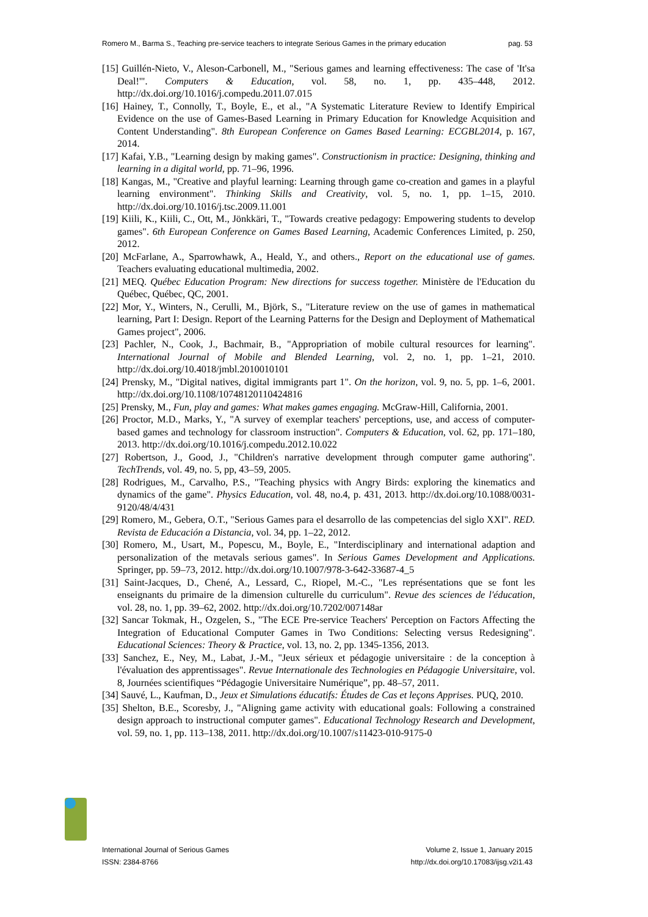Romero M., Barma S., Teaching pre-service teachers to integrate Serious Games in the primary education pag. 53
[15] Guillén-Nieto, V., Aleson-Carbonell, M., "Serious games and learning effectiveness: The case of 'It'sa Deal!'". Computers & Education, vol. 58, no. 1, pp. 435–448, 2012. http://dx.doi.org/10.1016/j.compedu.2011.07.015
[16] Hainey, T., Connolly, T., Boyle, E., et al., "A Systematic Literature Review to Identify Empirical Evidence on the use of Games-Based Learning in Primary Education for Knowledge Acquisition and Content Understanding". 8th European Conference on Games Based Learning: ECGBL2014, p. 167, 2014.
[17] Kafai, Y.B., "Learning design by making games". Constructionism in practice: Designing, thinking and learning in a digital world, pp. 71–96, 1996.
[18] Kangas, M., "Creative and playful learning: Learning through game co-creation and games in a playful learning environment". Thinking Skills and Creativity, vol. 5, no. 1, pp. 1–15, 2010. http://dx.doi.org/10.1016/j.tsc.2009.11.001
[19] Kiili, K., Kiili, C., Ott, M., Jönkkäri, T., "Towards creative pedagogy: Empowering students to develop games". 6th European Conference on Games Based Learning, Academic Conferences Limited, p. 250, 2012.
[20] McFarlane, A., Sparrowhawk, A., Heald, Y., and others., Report on the educational use of games. Teachers evaluating educational multimedia, 2002.
[21] MEQ. Québec Education Program: New directions for success together. Ministère de l'Education du Québec, Québec, QC, 2001.
[22] Mor, Y., Winters, N., Cerulli, M., Björk, S., "Literature review on the use of games in mathematical learning, Part I: Design. Report of the Learning Patterns for the Design and Deployment of Mathematical Games project", 2006.
[23] Pachler, N., Cook, J., Bachmair, B., "Appropriation of mobile cultural resources for learning". International Journal of Mobile and Blended Learning, vol. 2, no. 1, pp. 1–21, 2010. http://dx.doi.org/10.4018/jmbl.2010010101
[24] Prensky, M., "Digital natives, digital immigrants part 1". On the horizon, vol. 9, no. 5, pp. 1–6, 2001. http://dx.doi.org/10.1108/10748120110424816
[25] Prensky, M., Fun, play and games: What makes games engaging. McGraw-Hill, California, 2001.
[26] Proctor, M.D., Marks, Y., "A survey of exemplar teachers' perceptions, use, and access of computer-based games and technology for classroom instruction". Computers & Education, vol. 62, pp. 171–180, 2013. http://dx.doi.org/10.1016/j.compedu.2012.10.022
[27] Robertson, J., Good, J., "Children's narrative development through computer game authoring". TechTrends, vol. 49, no. 5, pp, 43–59, 2005.
[28] Rodrigues, M., Carvalho, P.S., "Teaching physics with Angry Birds: exploring the kinematics and dynamics of the game". Physics Education, vol. 48, no.4, p. 431, 2013. http://dx.doi.org/10.1088/0031-9120/48/4/431
[29] Romero, M., Gebera, O.T., "Serious Games para el desarrollo de las competencias del siglo XXI". RED. Revista de Educación a Distancia, vol. 34, pp. 1–22, 2012.
[30] Romero, M., Usart, M., Popescu, M., Boyle, E., "Interdisciplinary and international adaption and personalization of the metavals serious games". In Serious Games Development and Applications. Springer, pp. 59–73, 2012. http://dx.doi.org/10.1007/978-3-642-33687-4_5
[31] Saint-Jacques, D., Chené, A., Lessard, C., Riopel, M.-C., "Les représentations que se font les enseignants du primaire de la dimension culturelle du curriculum". Revue des sciences de l'éducation, vol. 28, no. 1, pp. 39–62, 2002. http://dx.doi.org/10.7202/007148ar
[32] Sancar Tokmak, H., Ozgelen, S., "The ECE Pre-service Teachers' Perception on Factors Affecting the Integration of Educational Computer Games in Two Conditions: Selecting versus Redesigning". Educational Sciences: Theory & Practice, vol. 13, no. 2, pp. 1345-1356, 2013.
[33] Sanchez, E., Ney, M., Labat, J.-M., "Jeux sérieux et pédagogie universitaire : de la conception à l'évaluation des apprentissages". Revue Internationale des Technologies en Pédagogie Universitaire, vol. 8, Journées scientifiques “Pédagogie Universitaire Numérique”, pp. 48–57, 2011.
[34] Sauvé, L., Kaufman, D., Jeux et Simulations éducatifs: Études de Cas et leçons Apprises. PUQ, 2010.
[35] Shelton, B.E., Scoresby, J., "Aligning game activity with educational goals: Following a constrained design approach to instructional computer games". Educational Technology Research and Development, vol. 59, no. 1, pp. 113–138, 2011. http://dx.doi.org/10.1007/s11423-010-9175-0
International Journal of Serious Games
ISSN: 2384-8766
Volume 2, Issue 1, January 2015
http://dx.doi.org/10.17083/ijsg.v2i1.43